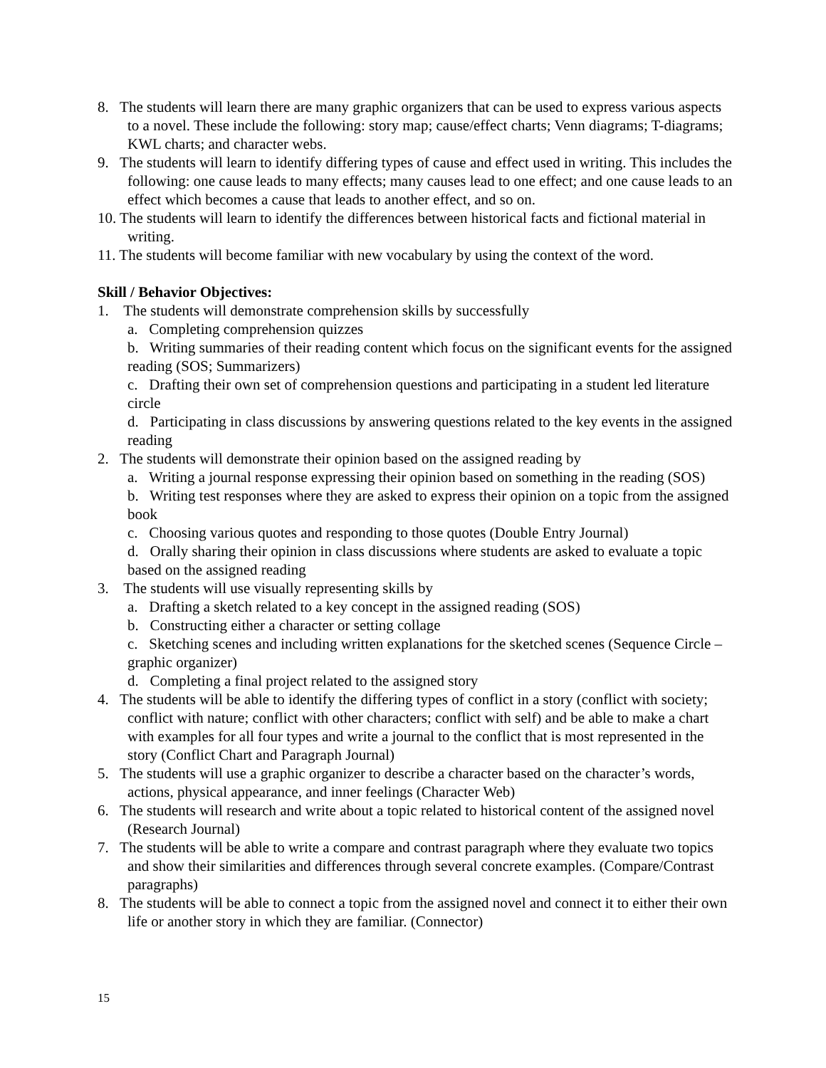8. The students will learn there are many graphic organizers that can be used to express various aspects to a novel. These include the following: story map; cause/effect charts; Venn diagrams; T-diagrams; KWL charts; and character webs.
9. The students will learn to identify differing types of cause and effect used in writing. This includes the following: one cause leads to many effects; many causes lead to one effect; and one cause leads to an effect which becomes a cause that leads to another effect, and so on.
10. The students will learn to identify the differences between historical facts and fictional material in writing.
11. The students will become familiar with new vocabulary by using the context of the word.
Skill / Behavior Objectives:
1. The students will demonstrate comprehension skills by successfully
a. Completing comprehension quizzes
b. Writing summaries of their reading content which focus on the significant events for the assigned reading (SOS; Summarizers)
c. Drafting their own set of comprehension questions and participating in a student led literature circle
d. Participating in class discussions by answering questions related to the key events in the assigned reading
2. The students will demonstrate their opinion based on the assigned reading by
a. Writing a journal response expressing their opinion based on something in the reading (SOS)
b. Writing test responses where they are asked to express their opinion on a topic from the assigned book
c. Choosing various quotes and responding to those quotes (Double Entry Journal)
d. Orally sharing their opinion in class discussions where students are asked to evaluate a topic based on the assigned reading
3. The students will use visually representing skills by
a. Drafting a sketch related to a key concept in the assigned reading (SOS)
b. Constructing either a character or setting collage
c. Sketching scenes and including written explanations for the sketched scenes (Sequence Circle – graphic organizer)
d. Completing a final project related to the assigned story
4. The students will be able to identify the differing types of conflict in a story (conflict with society; conflict with nature; conflict with other characters; conflict with self) and be able to make a chart with examples for all four types and write a journal to the conflict that is most represented in the story (Conflict Chart and Paragraph Journal)
5. The students will use a graphic organizer to describe a character based on the character’s words, actions, physical appearance, and inner feelings (Character Web)
6. The students will research and write about a topic related to historical content of the assigned novel (Research Journal)
7. The students will be able to write a compare and contrast paragraph where they evaluate two topics and show their similarities and differences through several concrete examples. (Compare/Contrast paragraphs)
8. The students will be able to connect a topic from the assigned novel and connect it to either their own life or another story in which they are familiar. (Connector)
15